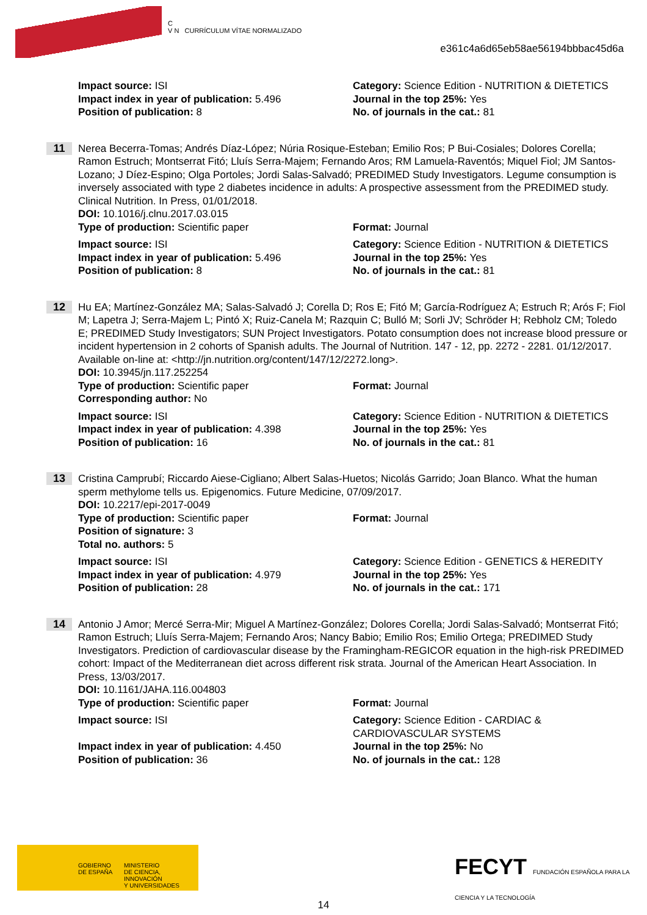C
V N CURRÍCULUM VÍTAE NORMALIZADO
e361c4a6d65eb58ae56194bbbac45d6a
Impact source: ISI
Impact index in year of publication: 5.496
Position of publication: 8
Category: Science Edition - NUTRITION & DIETETICS
Journal in the top 25%: Yes
No. of journals in the cat.: 81
11
Nerea Becerra-Tomas; Andrés Díaz-López; Núria Rosique-Esteban; Emilio Ros; P Bui-Cosiales; Dolores Corella; Ramon Estruch; Montserrat Fitó; Lluís Serra-Majem; Fernando Aros; RM Lamuela-Raventós; Miquel Fiol; JM Santos-Lozano; J Díez-Espino; Olga Portoles; Jordi Salas-Salvadó; PREDIMED Study Investigators. Legume consumption is inversely associated with type 2 diabetes incidence in adults: A prospective assessment from the PREDIMED study. Clinical Nutrition. In Press, 01/01/2018.
DOI: 10.1016/j.clnu.2017.03.015
Type of production: Scientific paper Format: Journal
Impact source: ISI
Impact index in year of publication: 5.496
Position of publication: 8
Category: Science Edition - NUTRITION & DIETETICS
Journal in the top 25%: Yes
No. of journals in the cat.: 81
12
Hu EA; Martínez-González MA; Salas-Salvadó J; Corella D; Ros E; Fitó M; García-Rodríguez A; Estruch R; Arós F; Fiol M; Lapetra J; Serra-Majem L; Pintó X; Ruiz-Canela M; Razquin C; Bulló M; Sorli JV; Schröder H; Rebholz CM; Toledo E; PREDIMED Study Investigators; SUN Project Investigators. Potato consumption does not increase blood pressure or incident hypertension in 2 cohorts of Spanish adults. The Journal of Nutrition. 147 - 12, pp. 2272 - 2281. 01/12/2017. Available on-line at: <http://jn.nutrition.org/content/147/12/2272.long>.
DOI: 10.3945/jn.117.252254
Type of production: Scientific paper
Corresponding author: No
Format: Journal
Impact source: ISI
Impact index in year of publication: 4.398
Position of publication: 16
Category: Science Edition - NUTRITION & DIETETICS
Journal in the top 25%: Yes
No. of journals in the cat.: 81
13
Cristina Camprubí; Riccardo Aiese-Cigliano; Albert Salas-Huetos; Nicolás Garrido; Joan Blanco. What the human sperm methylome tells us. Epigenomics. Future Medicine, 07/09/2017.
DOI: 10.2217/epi-2017-0049
Type of production: Scientific paper
Position of signature: 3
Total no. authors: 5
Format: Journal
Impact source: ISI
Impact index in year of publication: 4.979
Position of publication: 28
Category: Science Edition - GENETICS & HEREDITY
Journal in the top 25%: Yes
No. of journals in the cat.: 171
14
Antonio J Amor; Mercé Serra-Mir; Miguel A Martínez-González; Dolores Corella; Jordi Salas-Salvadó; Montserrat Fitó; Ramon Estruch; Lluís Serra-Majem; Fernando Aros; Nancy Babio; Emilio Ros; Emilio Ortega; PREDIMED Study Investigators. Prediction of cardiovascular disease by the Framingham-REGICOR equation in the high-risk PREDIMED cohort: Impact of the Mediterranean diet across different risk strata. Journal of the American Heart Association. In Press, 13/03/2017.
DOI: 10.1161/JAHA.116.004803
Type of production: Scientific paper Format: Journal
Impact source: ISI
Impact index in year of publication: 4.450
Position of publication: 36
Category: Science Edition - CARDIAC & CARDIOVASCULAR SYSTEMS
Journal in the top 25%: No
No. of journals in the cat.: 128
GOBIERNO
DE ESPAÑA
MINISTERIO
DE CIENCIA, INNOVACIÓN
Y UNIVERSIDADES
FECYT FUNDACIÓN ESPAÑOLA PARA LA CIENCIA Y LA TECNOLOGÍA
14